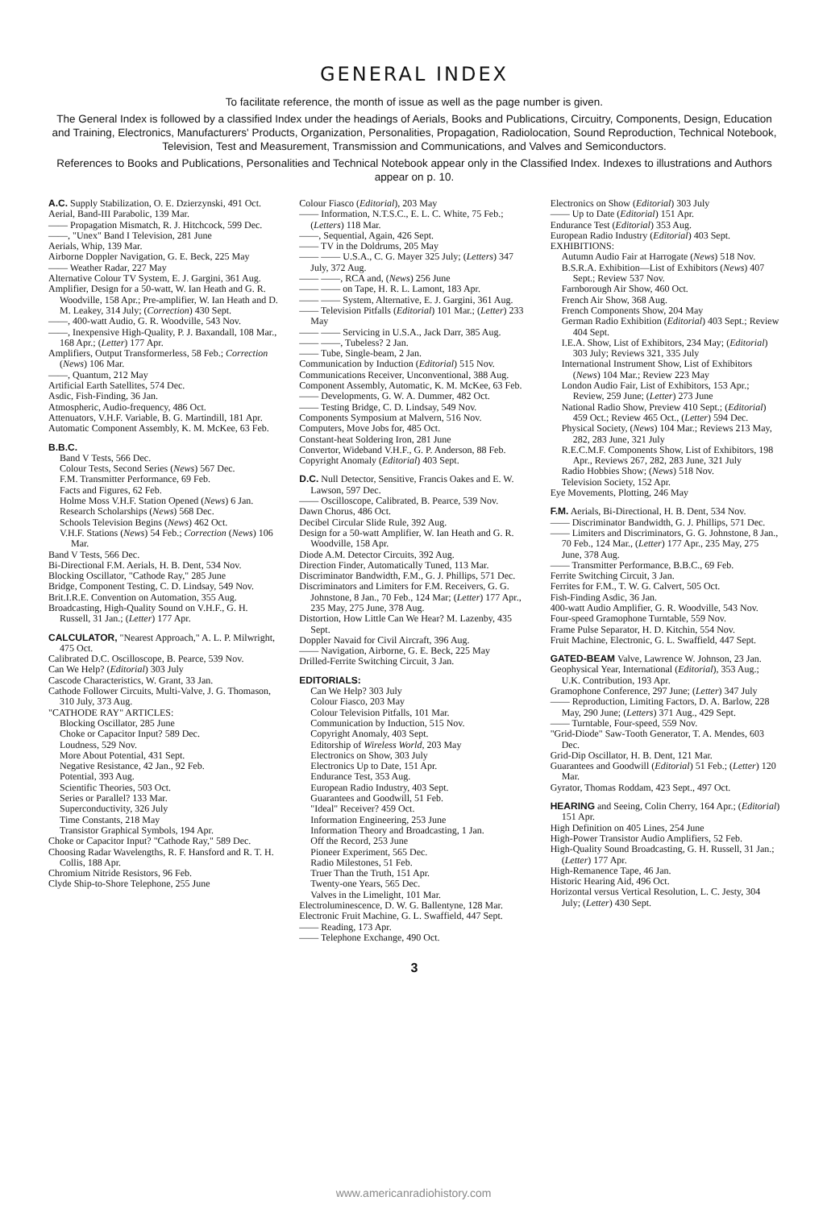GENERAL INDEX
To facilitate reference, the month of issue as well as the page number is given.
The General Index is followed by a classified Index under the headings of Aerials, Books and Publications, Circuitry, Components, Design, Education and Training, Electronics, Manufacturers' Products, Organization, Personalities, Propagation, Radiolocation, Sound Reproduction, Technical Notebook, Television, Test and Measurement, Transmission and Communications, and Valves and Semiconductors.
References to Books and Publications, Personalities and Technical Notebook appear only in the Classified Index. Indexes to illustrations and Authors appear on p. 10.
A.C. Supply Stabilization, O. E. Dzierzynski, 491 Oct.
Aerial, Band-III Parabolic, 139 Mar.
—— Propagation Mismatch, R. J. Hitchcock, 599 Dec.
——, "Unex" Band I Television, 281 June
Aerials, Whip, 139 Mar.
Airborne Doppler Navigation, G. E. Beck, 225 May
—— Weather Radar, 227 May
Alternative Colour TV System, E. J. Gargini, 361 Aug.
Amplifier, Design for a 50-watt, W. Ian Heath and G. R. Woodville, 158 Apr.; Pre-amplifier, W. Ian Heath and D. M. Leakey, 314 July; (Correction) 430 Sept.
——, 400-watt Audio, G. R. Woodville, 543 Nov.
——, Inexpensive High-Quality, P. J. Baxandall, 108 Mar., 168 Apr.; (Letter) 177 Apr.
Amplifiers, Output Transformerless, 58 Feb.; Correction (News) 106 Mar.
——, Quantum, 212 May
Artificial Earth Satellites, 574 Dec.
Asdic, Fish-Finding, 36 Jan.
Atmospheric, Audio-frequency, 486 Oct.
Attenuators, V.H.F. Variable, B. G. Martindill, 181 Apr.
Automatic Component Assembly, K. M. McKee, 63 Feb.
B.B.C.
Band V Tests, 566 Dec.
Colour Tests, Second Series (News) 567 Dec.
F.M. Transmitter Performance, 69 Feb.
Facts and Figures, 62 Feb.
Holme Moss V.H.F. Station Opened (News) 6 Jan.
Research Scholarships (News) 568 Dec.
Schools Television Begins (News) 462 Oct.
V.H.F. Stations (News) 54 Feb.; Correction (News) 106 Mar.
Band V Tests, 566 Dec.
Bi-Directional F.M. Aerials, H. B. Dent, 534 Nov.
Blocking Oscillator, "Cathode Ray," 285 June
Bridge, Component Testing, C. D. Lindsay, 549 Nov.
Brit.I.R.E. Convention on Automation, 355 Aug.
Broadcasting, High-Quality Sound on V.H.F., G. H. Russell, 31 Jan.; (Letter) 177 Apr.
CALCULATOR, "Nearest Approach," A. L. P. Milwright, 475 Oct.
Calibrated D.C. Oscilloscope, B. Pearce, 539 Nov.
Can We Help? (Editorial) 303 July
Cascode Characteristics, W. Grant, 33 Jan.
Cathode Follower Circuits, Multi-Valve, J. G. Thomason, 310 July, 373 Aug.
"CATHODE RAY" ARTICLES:
Blocking Oscillator, 285 June
Choke or Capacitor Input? 589 Dec.
Loudness, 529 Nov.
More About Potential, 431 Sept.
Negative Resistance, 42 Jan., 92 Feb.
Potential, 393 Aug.
Scientific Theories, 503 Oct.
Series or Parallel? 133 Mar.
Superconductivity, 326 July
Time Constants, 218 May
Transistor Graphical Symbols, 194 Apr.
Choke or Capacitor Input? "Cathode Ray," 589 Dec.
Choosing Radar Wavelengths, R. F. Hansford and R. T. H. Collis, 188 Apr.
Chromium Nitride Resistors, 96 Feb.
Clyde Ship-to-Shore Telephone, 255 June
Colour Fiasco (Editorial), 203 May
—— Information, N.T.S.C., E. L. C. White, 75 Feb.; (Letters) 118 Mar.
——, Sequential, Again, 426 Sept.
—— TV in the Doldrums, 205 May
—— —— U.S.A., C. G. Mayer 325 July; (Letters) 347 July, 372 Aug.
—— ——, RCA and, (News) 256 June
—— —— on Tape, H. R. L. Lamont, 183 Apr.
—— —— System, Alternative, E. J. Gargini, 361 Aug.
—— Television Pitfalls (Editorial) 101 Mar.; (Letter) 233 May
—— —— Servicing in U.S.A., Jack Darr, 385 Aug.
—— ——, Tubeless? 2 Jan.
—— Tube, Single-beam, 2 Jan.
Communication by Induction (Editorial) 515 Nov.
Communications Receiver, Unconventional, 388 Aug.
Component Assembly, Automatic, K. M. McKee, 63 Feb.
—— Developments, G. W. A. Dummer, 482 Oct.
—— Testing Bridge, C. D. Lindsay, 549 Nov.
Components Symposium at Malvern, 516 Nov.
Computers, Move Jobs for, 485 Oct.
Constant-heat Soldering Iron, 281 June
Convertor, Wideband V.H.F., G. P. Anderson, 88 Feb.
Copyright Anomaly (Editorial) 403 Sept.
D.C. Null Detector, Sensitive, Francis Oakes and E. W. Lawson, 597 Dec.
—— Oscilloscope, Calibrated, B. Pearce, 539 Nov.
Dawn Chorus, 486 Oct.
Decibel Circular Slide Rule, 392 Aug.
Design for a 50-watt Amplifier, W. Ian Heath and G. R. Woodville, 158 Apr.
Diode A.M. Detector Circuits, 392 Aug.
Direction Finder, Automatically Tuned, 113 Mar.
Discriminator Bandwidth, F.M., G. J. Phillips, 571 Dec.
Discriminators and Limiters for F.M. Receivers, G. G. Johnstone, 8 Jan., 70 Feb., 124 Mar; (Letter) 177 Apr., 235 May, 275 June, 378 Aug.
Distortion, How Little Can We Hear? M. Lazenby, 435 Sept.
Doppler Navaid for Civil Aircraft, 396 Aug.
—— Navigation, Airborne, G. E. Beck, 225 May
Drilled-Ferrite Switching Circuit, 3 Jan.
EDITORIALS:
Can We Help? 303 July
Colour Fiasco, 203 May
Colour Television Pitfalls, 101 Mar.
Communication by Induction, 515 Nov.
Copyright Anomaly, 403 Sept.
Editorship of Wireless World, 203 May
Electronics on Show, 303 July
Electronics Up to Date, 151 Apr.
Endurance Test, 353 Aug.
European Radio Industry, 403 Sept.
Guarantees and Goodwill, 51 Feb.
"Ideal" Receiver? 459 Oct.
Information Engineering, 253 June
Information Theory and Broadcasting, 1 Jan.
Off the Record, 253 June
Pioneer Experiment, 565 Dec.
Radio Milestones, 51 Feb.
Truer Than the Truth, 151 Apr.
Twenty-one Years, 565 Dec.
Valves in the Limelight, 101 Mar.
Electroluminescence, D. W. G. Ballentyne, 128 Mar.
Electronic Fruit Machine, G. L. Swaffield, 447 Sept.
—— Reading, 173 Apr.
—— Telephone Exchange, 490 Oct.
Electronics on Show (Editorial) 303 July
—— Up to Date (Editorial) 151 Apr.
Endurance Test (Editorial) 353 Aug.
European Radio Industry (Editorial) 403 Sept.
EXHIBITIONS:
Autumn Audio Fair at Harrogate (News) 518 Nov.
B.S.R.A. Exhibition—List of Exhibitors (News) 407 Sept.; Review 537 Nov.
Farnborough Air Show, 460 Oct.
French Air Show, 368 Aug.
French Components Show, 204 May
German Radio Exhibition (Editorial) 403 Sept.; Review 404 Sept.
I.E.A. Show, List of Exhibitors, 234 May; (Editorial) 303 July; Reviews 321, 335 July
International Instrument Show, List of Exhibitors (News) 104 Mar.; Review 223 May
London Audio Fair, List of Exhibitors, 153 Apr.; Review, 259 June; (Letter) 273 June
National Radio Show, Preview 410 Sept.; (Editorial) 459 Oct.; Review 465 Oct., (Letter) 594 Dec.
Physical Society, (News) 104 Mar.; Reviews 213 May, 282, 283 June, 321 July
R.E.C.M.F. Components Show, List of Exhibitors, 198 Apr., Reviews 267, 282, 283 June, 321 July
Radio Hobbies Show; (News) 518 Nov.
Television Society, 152 Apr.
Eye Movements, Plotting, 246 May
F.M. Aerials, Bi-Directional, H. B. Dent, 534 Nov.
—— Discriminator Bandwidth, G. J. Phillips, 571 Dec.
—— Limiters and Discriminators, G. G. Johnstone, 8 Jan., 70 Feb., 124 Mar., (Letter) 177 Apr., 235 May, 275 June, 378 Aug.
—— Transmitter Performance, B.B.C., 69 Feb.
Ferrite Switching Circuit, 3 Jan.
Ferrites for F.M., T. W. G. Calvert, 505 Oct.
Fish-Finding Asdic, 36 Jan.
400-watt Audio Amplifier, G. R. Woodville, 543 Nov.
Four-speed Gramophone Turntable, 559 Nov.
Frame Pulse Separator, H. D. Kitchin, 554 Nov.
Fruit Machine, Electronic, G. L. Swaffield, 447 Sept.
GATED-BEAM Valve, Lawrence W. Johnson, 23 Jan.
Geophysical Year, International (Editorial), 353 Aug.; U.K. Contribution, 193 Apr.
Gramophone Conference, 297 June; (Letter) 347 July
—— Reproduction, Limiting Factors, D. A. Barlow, 228 May, 290 June; (Letters) 371 Aug., 429 Sept.
—— Turntable, Four-speed, 559 Nov.
"Grid-Diode" Saw-Tooth Generator, T. A. Mendes, 603 Dec.
Grid-Dip Oscillator, H. B. Dent, 121 Mar.
Guarantees and Goodwill (Editorial) 51 Feb.; (Letter) 120 Mar.
Gyrator, Thomas Roddam, 423 Sept., 497 Oct.
HEARING and Seeing, Colin Cherry, 164 Apr.; (Editorial) 151 Apr.
High Definition on 405 Lines, 254 June
High-Power Transistor Audio Amplifiers, 52 Feb.
High-Quality Sound Broadcasting, G. H. Russell, 31 Jan.; (Letter) 177 Apr.
High-Remanence Tape, 46 Jan.
Historic Hearing Aid, 496 Oct.
Horizontal versus Vertical Resolution, L. C. Jesty, 304 July; (Letter) 430 Sept.
3
www.americanradiohistory.com